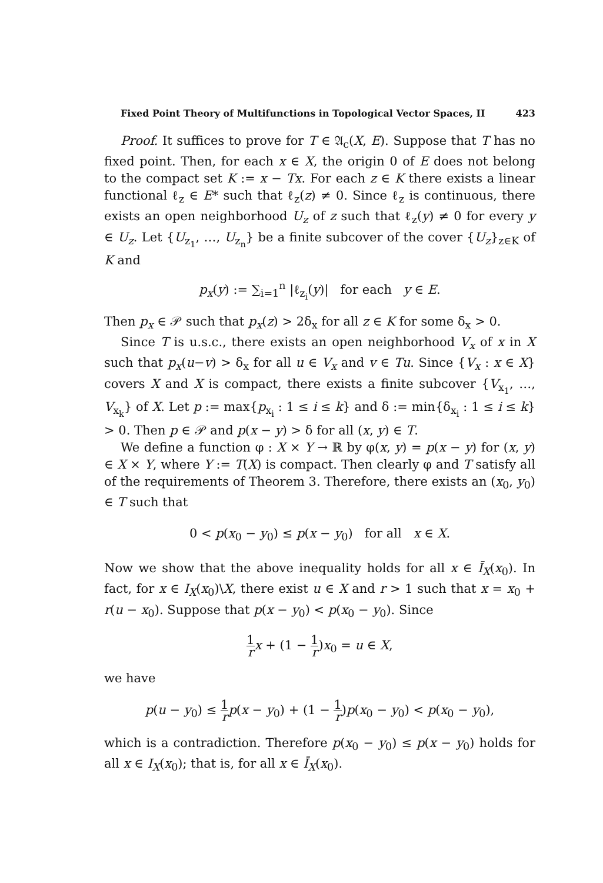Fixed Point Theory of Multifunctions in Topological Vector Spaces, II 423
Proof. It suffices to prove for T ∈ 𝔄<sub>c</sub>(X, E). Suppose that T has no fixed point. Then, for each x ∈ X, the origin 0 of E does not belong to the compact set K := x − Tx. For each z ∈ K there exists a linear functional ℓ<sub>z</sub> ∈ E* such that ℓ<sub>z</sub>(z) ≠ 0. Since ℓ<sub>z</sub> is continuous, there exists an open neighborhood U<sub>z</sub> of z such that ℓ<sub>z</sub>(y) ≠ 0 for every y ∈ U<sub>z</sub>. Let {U<sub>z<sub>1</sub></sub>, …, U<sub>z<sub>n</sub></sub>} be a finite subcover of the cover {U<sub>z</sub>}<sub>z∈K</sub> of K and
p<sub>x</sub>(y) := ∑<sub>i=1</sub><sup>n</sup> |ℓ<sub>z<sub>i</sub></sub>(y)| for each y ∈ E.
Then p<sub>x</sub> ∈ 𝒫 such that p<sub>x</sub>(z) > 2δ<sub>x</sub> for all z ∈ K for some δ<sub>x</sub> > 0.
Since T is u.s.c., there exists an open neighborhood V<sub>x</sub> of x in X such that p<sub>x</sub>(u−v) > δ<sub>x</sub> for all u ∈ V<sub>x</sub> and v ∈ Tu. Since {V<sub>x</sub> : x ∈ X} covers X and X is compact, there exists a finite subcover {V<sub>x<sub>1</sub></sub>, …, V<sub>x<sub>k</sub></sub>} of X. Let p := max{p<sub>x<sub>i</sub></sub> : 1 ≤ i ≤ k} and δ := min{δ<sub>x<sub>i</sub></sub> : 1 ≤ i ≤ k} > 0. Then p ∈ 𝒫 and p(x − y) > δ for all (x, y) ∈ T.
We define a function φ : X × Y → ℝ by φ(x, y) = p(x − y) for (x, y) ∈ X × Y, where Y := T(X) is compact. Then clearly φ and T satisfy all of the requirements of Theorem 3. Therefore, there exists an (x<sub>0</sub>, y<sub>0</sub>) ∈ T such that
0 < p(x<sub>0</sub> − y<sub>0</sub>) ≤ p(x − y<sub>0</sub>) for all x ∈ X.
Now we show that the above inequality holds for all x ∈ Ī<sub>X</sub>(x<sub>0</sub>). In fact, for x ∈ I<sub>X</sub>(x<sub>0</sub>)\X, there exist u ∈ X and r > 1 such that x = x<sub>0</sub> + r(u − x<sub>0</sub>). Suppose that p(x − y<sub>0</sub>) < p(x<sub>0</sub> − y<sub>0</sub>). Since
1 r x + (1 − 1 r)x<sub>0</sub> = u ∈ X,
we have
p(u − y<sub>0</sub>) ≤ 1 r p(x − y<sub>0</sub>) + (1 − 1 r)p(x<sub>0</sub> − y<sub>0</sub>) < p(x<sub>0</sub> − y<sub>0</sub>),
which is a contradiction. Therefore p(x<sub>0</sub> − y<sub>0</sub>) ≤ p(x − y<sub>0</sub>) holds for all x ∈ I<sub>X</sub>(x<sub>0</sub>); that is, for all x ∈ Ī<sub>X</sub>(x<sub>0</sub>).